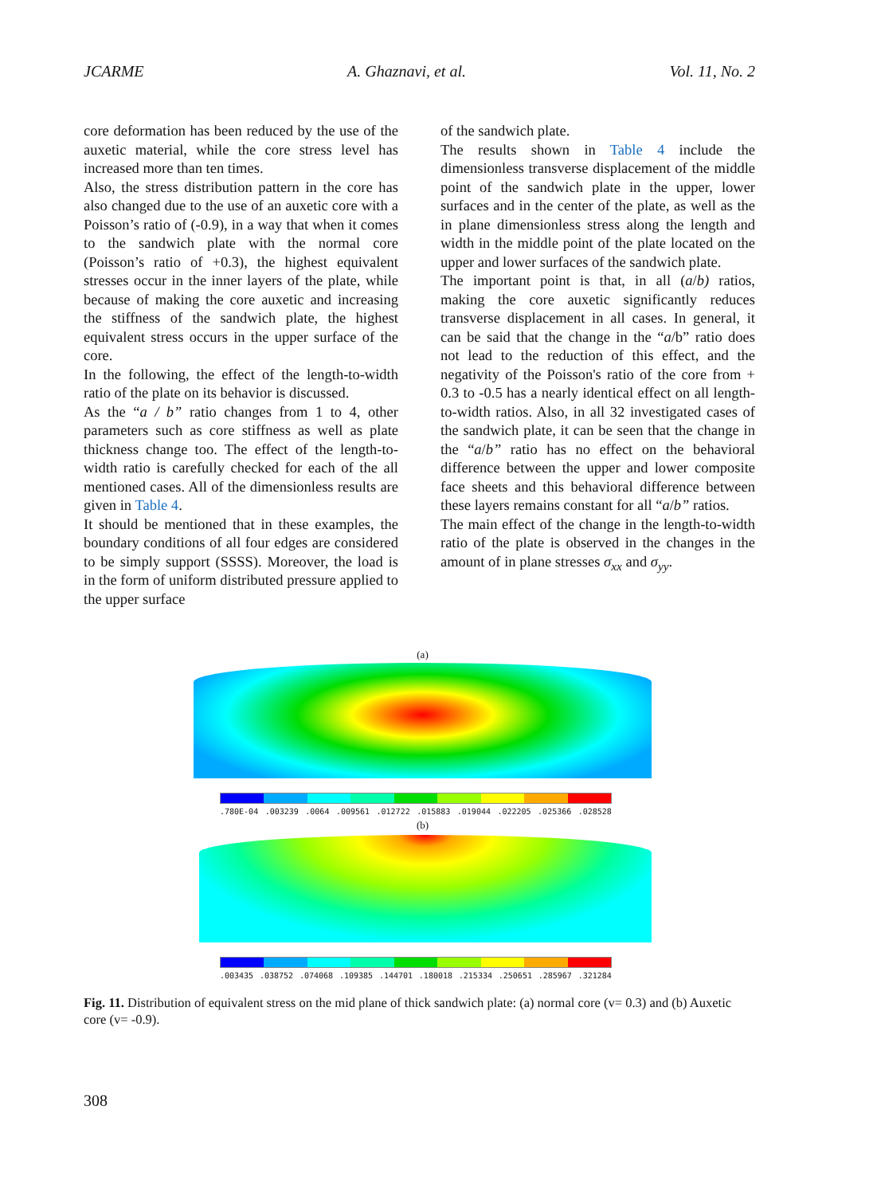JCARME A. Ghaznavi, et al. Vol. 11, No. 2
core deformation has been reduced by the use of the auxetic material, while the core stress level has increased more than ten times.
Also, the stress distribution pattern in the core has also changed due to the use of an auxetic core with a Poisson’s ratio of (-0.9), in a way that when it comes to the sandwich plate with the normal core (Poisson’s ratio of +0.3), the highest equivalent stresses occur in the inner layers of the plate, while because of making the core auxetic and increasing the stiffness of the sandwich plate, the highest equivalent stress occurs in the upper surface of the core.
In the following, the effect of the length-to-width ratio of the plate on its behavior is discussed.
As the “a / b” ratio changes from 1 to 4, other parameters such as core stiffness as well as plate thickness change too. The effect of the length-to-width ratio is carefully checked for each of the all mentioned cases. All of the dimensionless results are given in Table 4.
It should be mentioned that in these examples, the boundary conditions of all four edges are considered to be simply support (SSSS). Moreover, the load is in the form of uniform distributed pressure applied to the upper surface
of the sandwich plate.
The results shown in Table 4 include the dimensionless transverse displacement of the middle point of the sandwich plate in the upper, lower surfaces and in the center of the plate, as well as the in plane dimensionless stress along the length and width in the middle point of the plate located on the upper and lower surfaces of the sandwich plate.
The important point is that, in all (a/b) ratios, making the core auxetic significantly reduces transverse displacement in all cases. In general, it can be said that the change in the “a/b” ratio does not lead to the reduction of this effect, and the negativity of the Poisson's ratio of the core from + 0.3 to -0.5 has a nearly identical effect on all length-to-width ratios. Also, in all 32 investigated cases of the sandwich plate, it can be seen that the change in the “a/b” ratio has no effect on the behavioral difference between the upper and lower composite face sheets and this behavioral difference between these layers remains constant for all “a/b” ratios.
The main effect of the change in the length-to-width ratio of the plate is observed in the changes in the amount of in plane stresses σ<sub>xx</sub> and σ<sub>yy</sub>.
(a)
.780E-04.003239.0064.009561.012722.015883.019044.022205.025366.028528
(b)
.003435.038752.074068.109385.144701.180018.215334.250651.285967.321284
Fig. 11. Distribution of equivalent stress on the mid plane of thick sandwich plate: (a) normal core (v= 0.3) and (b) Auxetic core (v= -0.9).
308